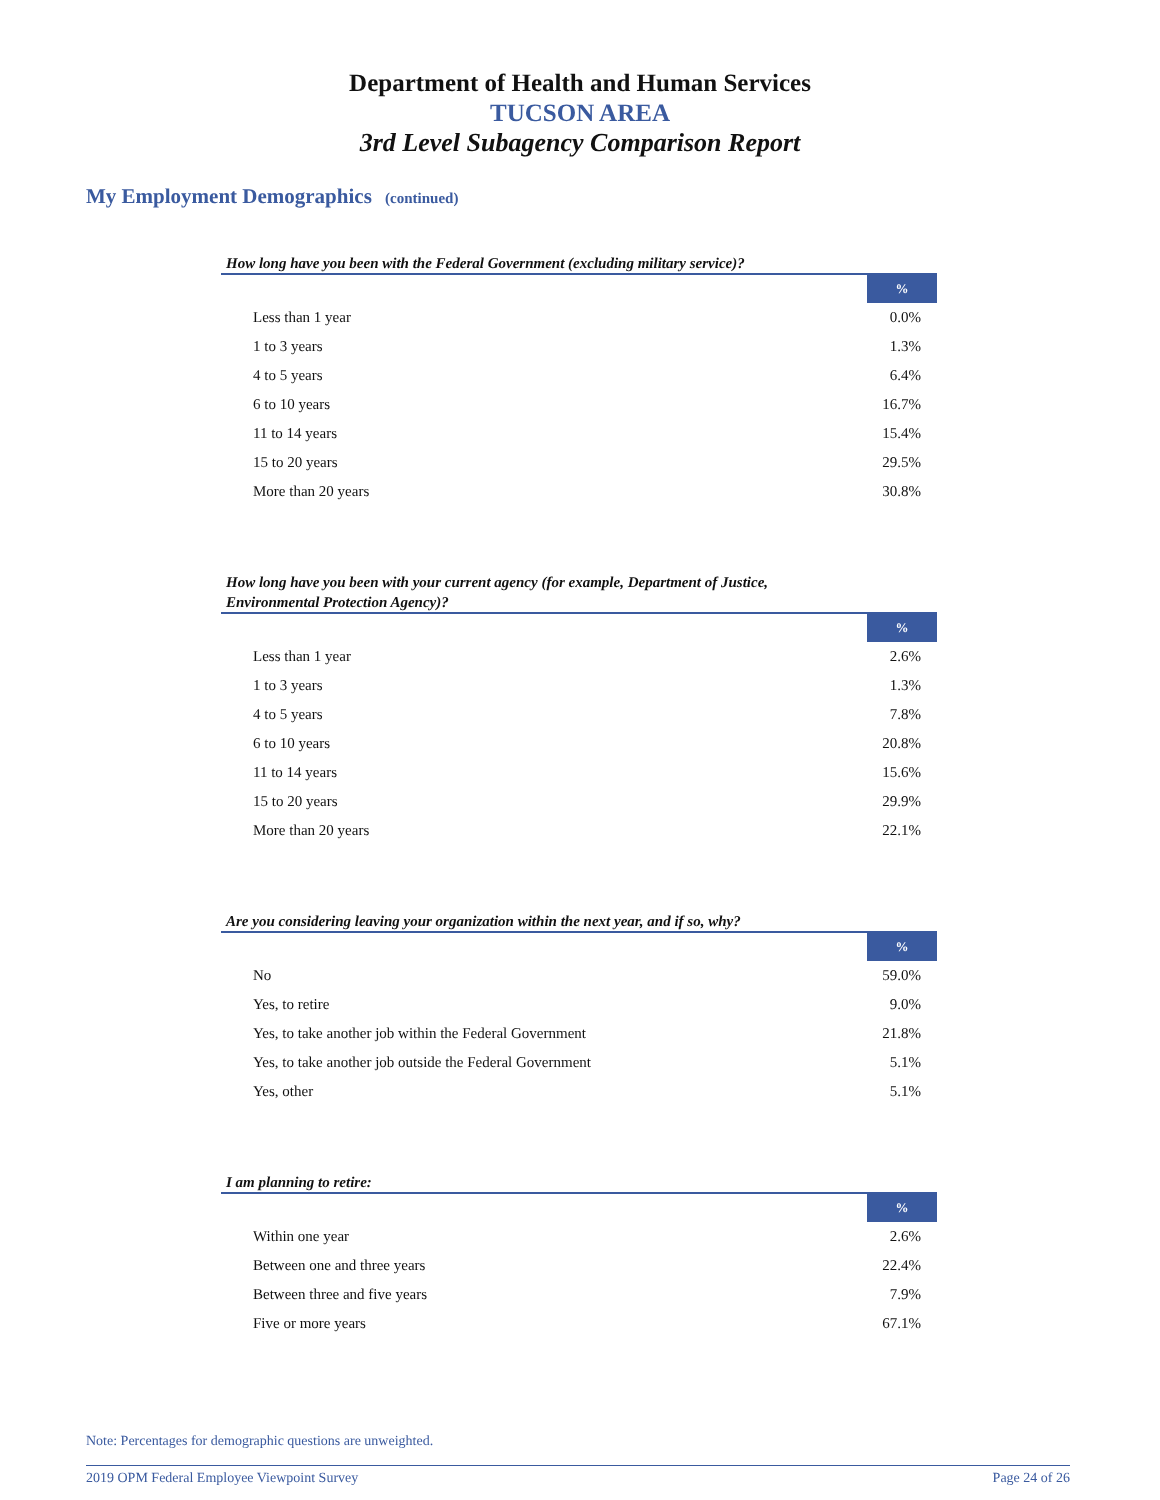Department of Health and Human Services
TUCSON AREA
3rd Level Subagency Comparison Report
My Employment Demographics (continued)
How long have you been with the Federal Government (excluding military service)?
| | % |
| --- | --- |
| Less than 1 year | 0.0% |
| 1 to 3 years | 1.3% |
| 4 to 5 years | 6.4% |
| 6 to 10 years | 16.7% |
| 11 to 14 years | 15.4% |
| 15 to 20 years | 29.5% |
| More than 20 years | 30.8% |
How long have you been with your current agency (for example, Department of Justice,
Environmental Protection Agency)?
| | % |
| --- | --- |
| Less than 1 year | 2.6% |
| 1 to 3 years | 1.3% |
| 4 to 5 years | 7.8% |
| 6 to 10 years | 20.8% |
| 11 to 14 years | 15.6% |
| 15 to 20 years | 29.9% |
| More than 20 years | 22.1% |
Are you considering leaving your organization within the next year, and if so, why?
| | % |
| --- | --- |
| No | 59.0% |
| Yes, to retire | 9.0% |
| Yes, to take another job within the Federal Government | 21.8% |
| Yes, to take another job outside the Federal Government | 5.1% |
| Yes, other | 5.1% |
I am planning to retire:
| | % |
| --- | --- |
| Within one year | 2.6% |
| Between one and three years | 22.4% |
| Between three and five years | 7.9% |
| Five or more years | 67.1% |
Note: Percentages for demographic questions are unweighted.
2019 OPM Federal Employee Viewpoint Survey Page 24 of 26